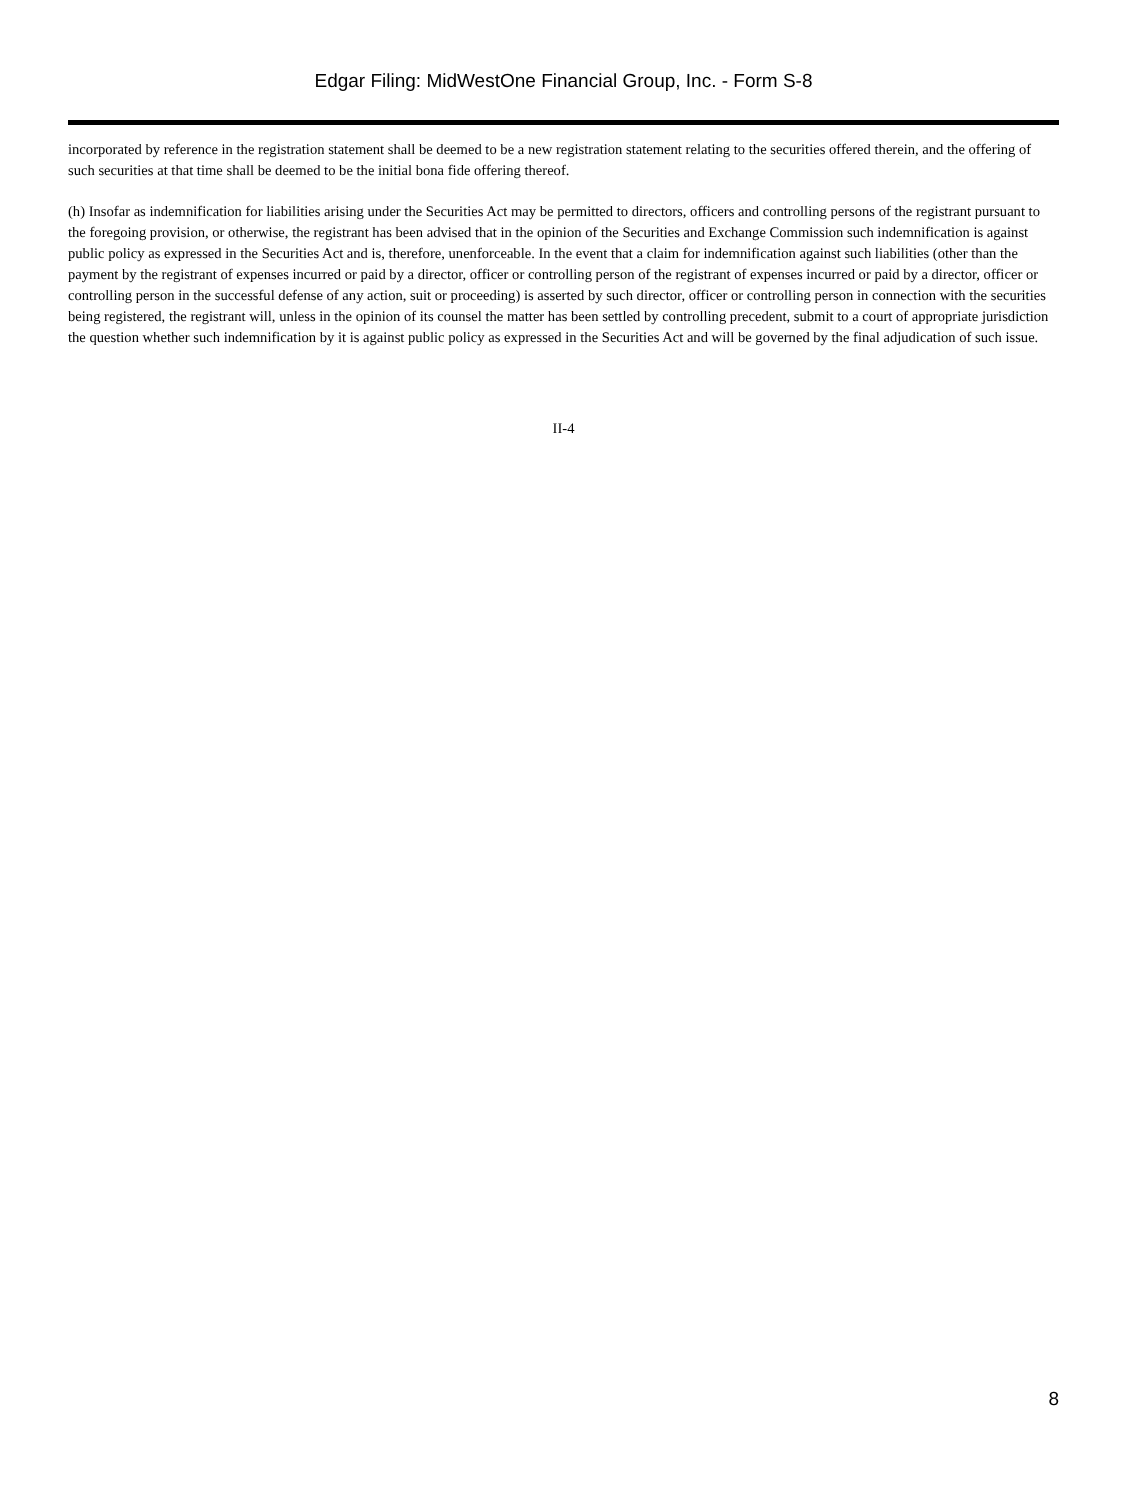Edgar Filing: MidWestOne Financial Group, Inc. - Form S-8
incorporated by reference in the registration statement shall be deemed to be a new registration statement relating to the securities offered therein, and the offering of such securities at that time shall be deemed to be the initial bona fide offering thereof.
(h) Insofar as indemnification for liabilities arising under the Securities Act may be permitted to directors, officers and controlling persons of the registrant pursuant to the foregoing provision, or otherwise, the registrant has been advised that in the opinion of the Securities and Exchange Commission such indemnification is against public policy as expressed in the Securities Act and is, therefore, unenforceable. In the event that a claim for indemnification against such liabilities (other than the payment by the registrant of expenses incurred or paid by a director, officer or controlling person of the registrant of expenses incurred or paid by a director, officer or controlling person in the successful defense of any action, suit or proceeding) is asserted by such director, officer or controlling person in connection with the securities being registered, the registrant will, unless in the opinion of its counsel the matter has been settled by controlling precedent, submit to a court of appropriate jurisdiction the question whether such indemnification by it is against public policy as expressed in the Securities Act and will be governed by the final adjudication of such issue.
II-4
8